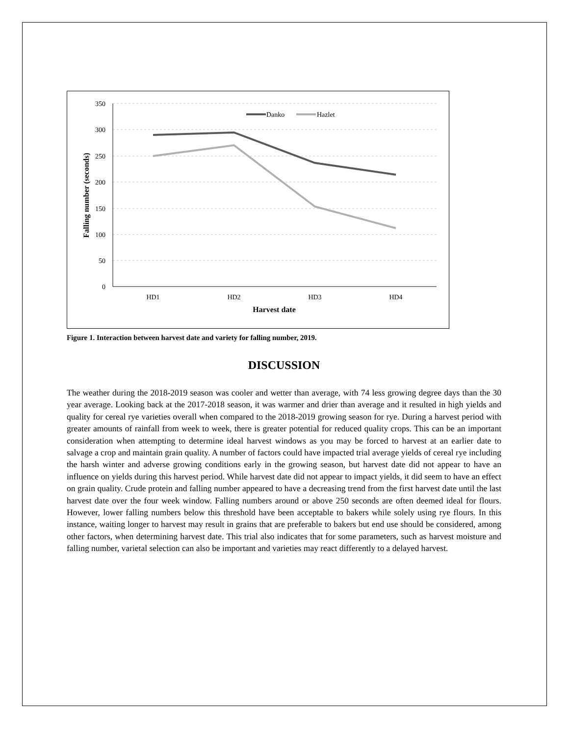350
300
250
200
150
100
50
0
HD1
HD2
HD3
HD4
Harvest date
Falling number (seconds)
Danko
Hazlet
Figure 1. Interaction between harvest date and variety for falling number, 2019.
DISCUSSION
The weather during the 2018-2019 season was cooler and wetter than average, with 74 less growing degree days than the 30 year average. Looking back at the 2017-2018 season, it was warmer and drier than average and it resulted in high yields and quality for cereal rye varieties overall when compared to the 2018-2019 growing season for rye. During a harvest period with greater amounts of rainfall from week to week, there is greater potential for reduced quality crops. This can be an important consideration when attempting to determine ideal harvest windows as you may be forced to harvest at an earlier date to salvage a crop and maintain grain quality. A number of factors could have impacted trial average yields of cereal rye including the harsh winter and adverse growing conditions early in the growing season, but harvest date did not appear to have an influence on yields during this harvest period. While harvest date did not appear to impact yields, it did seem to have an effect on grain quality. Crude protein and falling number appeared to have a decreasing trend from the first harvest date until the last harvest date over the four week window. Falling numbers around or above 250 seconds are often deemed ideal for flours. However, lower falling numbers below this threshold have been acceptable to bakers while solely using rye flours. In this instance, waiting longer to harvest may result in grains that are preferable to bakers but end use should be considered, among other factors, when determining harvest date. This trial also indicates that for some parameters, such as harvest moisture and falling number, varietal selection can also be important and varieties may react differently to a delayed harvest.